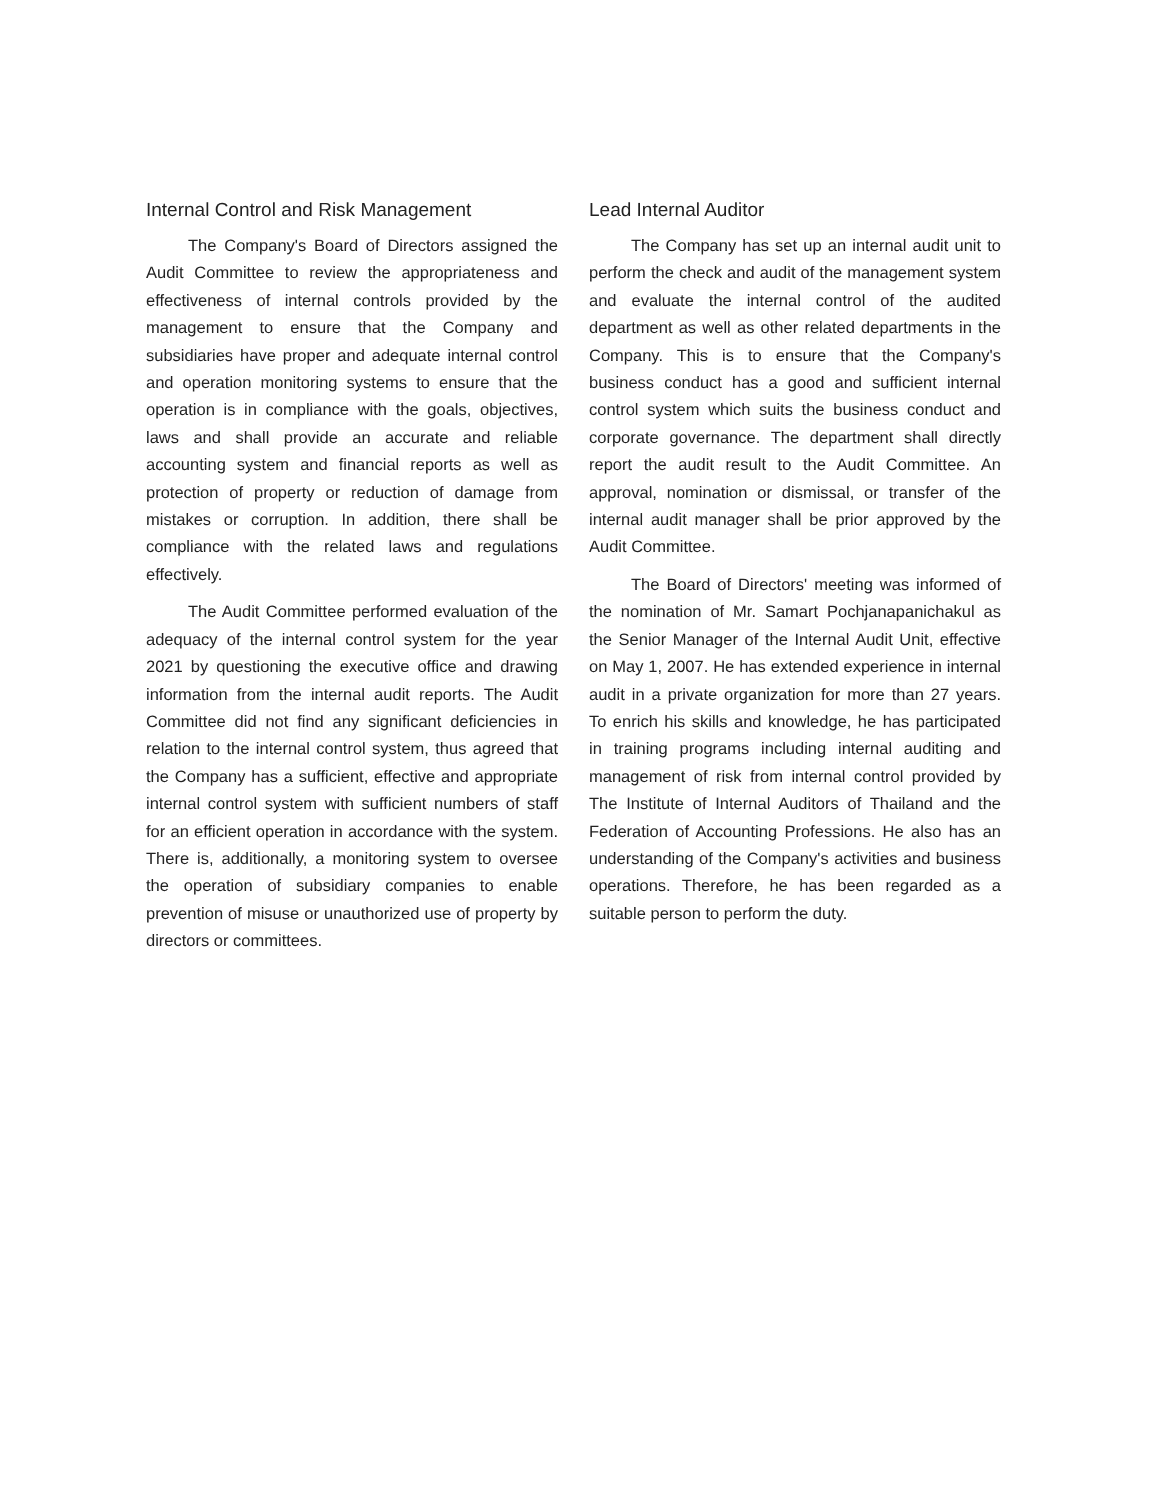Internal Control and Risk Management
The Company's Board of Directors assigned the Audit Committee to review the appropriateness and effectiveness of internal controls provided by the management to ensure that the Company and subsidiaries have proper and adequate internal control and operation monitoring systems to ensure that the operation is in compliance with the goals, objectives, laws and shall provide an accurate and reliable accounting system and financial reports as well as protection of property or reduction of damage from mistakes or corruption. In addition, there shall be compliance with the related laws and regulations effectively.
The Audit Committee performed evaluation of the adequacy of the internal control system for the year 2021 by questioning the executive office and drawing information from the internal audit reports. The Audit Committee did not find any significant deficiencies in relation to the internal control system, thus agreed that the Company has a sufficient, effective and appropriate internal control system with sufficient numbers of staff for an efficient operation in accordance with the system. There is, additionally, a monitoring system to oversee the operation of subsidiary companies to enable prevention of misuse or unauthorized use of property by directors or committees.
Lead Internal Auditor
The Company has set up an internal audit unit to perform the check and audit of the management system and evaluate the internal control of the audited department as well as other related departments in the Company. This is to ensure that the Company's business conduct has a good and sufficient internal control system which suits the business conduct and corporate governance. The department shall directly report the audit result to the Audit Committee. An approval, nomination or dismissal, or transfer of the internal audit manager shall be prior approved by the Audit Committee.
The Board of Directors' meeting was informed of the nomination of Mr. Samart Pochjanapanichakul as the Senior Manager of the Internal Audit Unit, effective on May 1, 2007. He has extended experience in internal audit in a private organization for more than 27 years. To enrich his skills and knowledge, he has participated in training programs including internal auditing and management of risk from internal control provided by The Institute of Internal Auditors of Thailand and the Federation of Accounting Professions. He also has an understanding of the Company's activities and business operations. Therefore, he has been regarded as a suitable person to perform the duty.